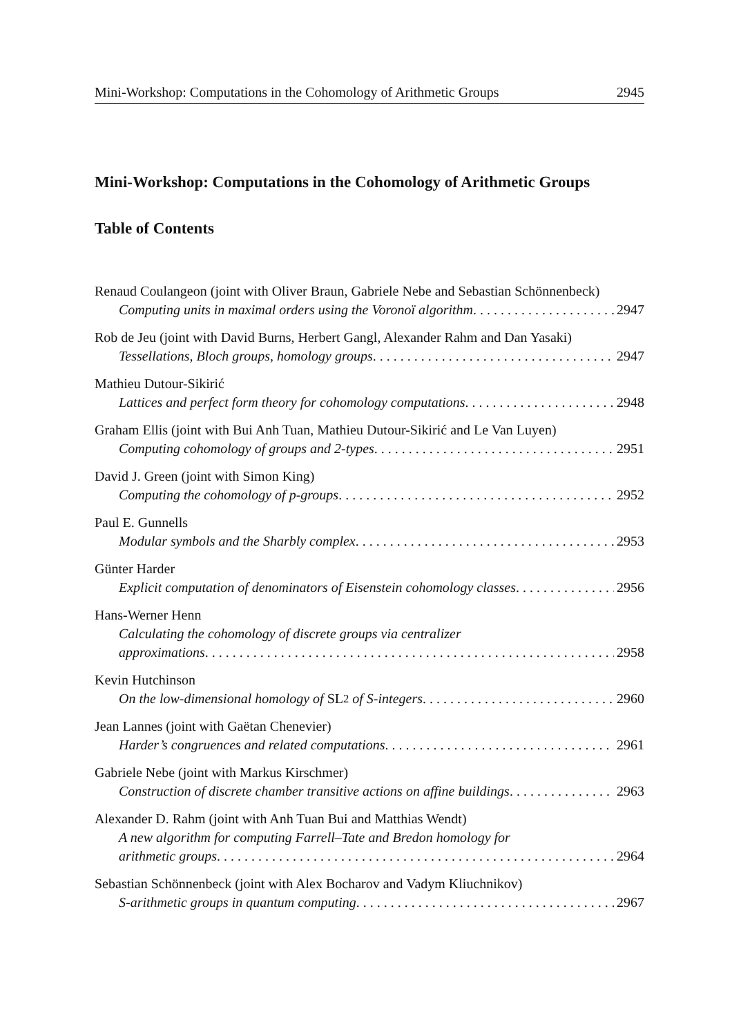Mini-Workshop: Computations in the Cohomology of Arithmetic Groups 2945
Mini-Workshop: Computations in the Cohomology of Arithmetic Groups
Table of Contents
Renaud Coulangeon (joint with Oliver Braun, Gabriele Nebe and Sebastian Schönnenbeck)
Computing units in maximal orders using the Voronoï algorithm 2947
Rob de Jeu (joint with David Burns, Herbert Gangl, Alexander Rahm and Dan Yasaki)
Tessellations, Bloch groups, homology groups 2947
Mathieu Dutour-Sikirić
Lattices and perfect form theory for cohomology computations 2948
Graham Ellis (joint with Bui Anh Tuan, Mathieu Dutour-Sikirić and Le Van Luyen)
Computing cohomology of groups and 2-types 2951
David J. Green (joint with Simon King)
Computing the cohomology of p-groups 2952
Paul E. Gunnells
Modular symbols and the Sharbly complex 2953
Günter Harder
Explicit computation of denominators of Eisenstein cohomology classes 2956
Hans-Werner Henn
Calculating the cohomology of discrete groups via centralizer
approximations 2958
Kevin Hutchinson
On the low-dimensional homology of SL<sub>2</sub> of S-integers 2960
Jean Lannes (joint with Gaëtan Chenevier)
Harder’s congruences and related computations 2961
Gabriele Nebe (joint with Markus Kirschmer)
Construction of discrete chamber transitive actions on affine buildings 2963
Alexander D. Rahm (joint with Anh Tuan Bui and Matthias Wendt)
A new algorithm for computing Farrell–Tate and Bredon homology for
arithmetic groups 2964
Sebastian Schönnenbeck (joint with Alex Bocharov and Vadym Kliuchnikov)
S-arithmetic groups in quantum computing 2967